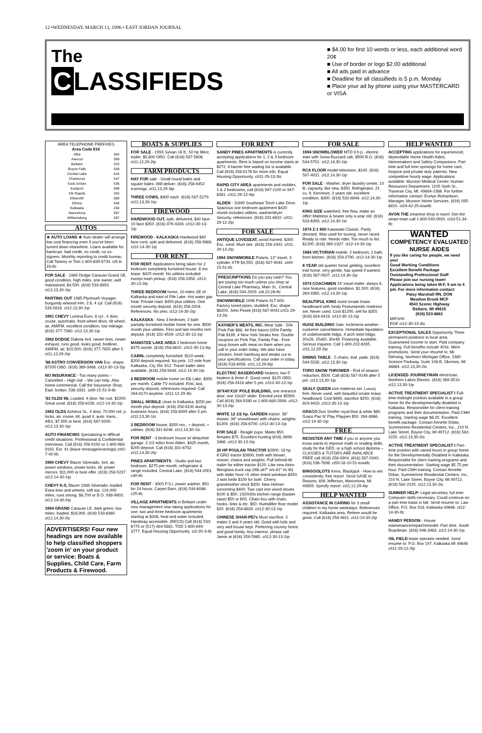12 •WEDNESDAY, MARCH 13, 1996 • EAST JORDAN JOURNAL
The
C LASSIFIEDS
■ $4.00 for first 10 words or less, each additional word 20¢
■ Use of border or logo $2.00 additional
■ All ads paid in advance
■ Deadline for all classifieds is 5 p.m. Monday
■ Place your ad by phone using your MASTERCARD or VISA
AREA TELEPHONE PREFIXES
Area Code 616
| Alba | 584 |
| Atwood | 599 |
| Bellaire | 533 |
| Boyne Falls | 549 |
| Central Lake | 544 |
| Charlevoix | 547 |
| East Jordan | 536 |
| Eastport | 599 |
| Elk Rapids | 264 |
| Ellsworth | 588 |
| Elmira | 546 |
| Kalkaska | 258 |
| Mancelona | 587 |
| Williamsburg | 267 |
AUTOS
★ AUTO LOANS ★ Auto dealer will arrange low cost financing even if you've been turned down elsewhere. Loans available for bankrupt, bad credit, no credit, no co-signers. Monthly reporting to credit bureau. Call Tammy or Tom 1-800-639-8733. ct5-6-23-tfc
FOR SALE - 1989 Dodge Caravan Grand SE, good condition, high miles, one owner, well maintained, $4,500. (616) 533-8993. ct12,13,30-1tp
PARTING OUT 1985 Plymouth Voyager, burgundy w/wood trim, 2.6, 4 cyl. Call (616) 533-5616. ct12,13,30-1tp
1991 CHEVY Lumina Euro, 6 cyl., 4 door, cruise, automatic, front wheel drive, tilt wheel, air, AM/FM, excellent condition, low mileage. (616) 377-7360. ct12,13,30-1tp
1992 DODGE Dakota 4x4, newer tires, newer exhaust, runs good, looks good, bedliner, AM/FM, air, $10,500. (616) 377-7855 after 5. ct11,12,29-2tp
'88 ASTRO CONVERSION VAN Exc. shape. $7200 OBO. (616) 369-3466. c/t12-30-13-2tp
NO INSURANCE - Too many points – Cancelled – High risk – We can help. Also home-commercial. Call the Insurance Shop, East Jordan, 536-3331. ct49-15-51-9-tfc
'83 OLDS 98, Loaded. 4 door. No rust. $2200. Great cond. (616) 258-6156. ct12-14-30-1tp
1992 OLDS Achieva SL, 4 door, 70,000 mil, p. locks, air, cruise, tilt, quad 4, auto. trans., ABS, $7,995 or best. (616) 587-9200. ct12,13,30-1tp
AUTO FINANCING Specializing in difficult credit situations. Professional & Confidential interviews. Call (616) 258-9192 or 1-800-968-9192, Ext. 41 (leave message/evenings) ct41-7-42-tfc
1990 CHEVY Blazer Silverado, 4x4, air, power windows, power locks, tilt, power mirrors. $11,000 or best offer. (616) 258-5237. ct12-14-30-1tp
CHEVY K-5, Blazer 1988 Silverado, loaded. Extra tires and wheels, soft top. 124,000 miles, runs strong. $8,700 or B.O. 938-9803. ct12-14-30-2tp
1994 GRAND Caravan LE, dark green, low miles, loaded, $18,900. (616) 533-6360. ct12,14,30-2tc
ADVERTISERS! Four new headings are now available to help classified shoppers 'zoom in' on your product or service: Boats & Supplies, Child Care, Farm Products & Firewood.
BOATS & SUPPLIES
FOR SALE - 1993 Sylvan 16 ft., 50 hp Merc, trailer, $5,600 OBO. Call (616) 587-5606. ct11,12,29-2tp
FARM PRODUCTS
HAY FOR sale - Small round bales and square bales. Will deliver. (616) 258-9452 evenings. ct11,13,29-3tp
THREE COWS, $400 each. (616) 587-5279. ct12,13,30-1tp
FIREWOOD
HARDWOOD CUT, split, delivered, $40 face-10 face $350. (616) 879-4326. c/t12-30-13-1tp
FIREWOOD - KALKASKA Hardwood $40 face cord, split and delivered. (616) 258-5668. ct12-14-30-1tp
FOR RENT
FOR RENT: Applications being taken for 2 bedroom completely furnished house. 6 mo. lease. $425 month. No utilities included except trash pickup. (616) 258-2358. c/t12-30-13-2tp
THREE BEDROOM home, 10 miles SE of Kalkaska and east of Fife Lake. Hot water gas heat. Private road. $450 plus utilities. One month security deposit. (616) 258-3204. References. No pets. ct12-14-30-2tp
KALKASKA - New 3 bedroom, 2 bath partially furnished mobile home for rent. $500 month plus utilities. First and last months rent deposit. (616) 331-4509. c/t12-30-13-1tp
MANISTEE LAKE AREA 2 bedroom home $475 month. (616) 258-8615. c/t12-30-13-4tp
CABIN, completely furnished. $110 week; $200 deposit required. No pets. 1/2 mile from Kalkaska, Cty. Rd. 612. Travel trailer sites available. (616) 258-9448. ct12-14-30-1tp
2 BEDROOM mobile home on Elk Lake. $350 per month. Cable TV included. First, last, security deposit, references required. Call 264-8170 anytime. c/t11-12-29-3tc
SMALL MOBILE close to Kalkaska, $250 per month plus deposit. (616) 258-8100 during business hours, (616) 258-8099 after 5 pm. ct12,13,30-1tc
2 BEDROOM house, $350 mo., + deposit, + utilities. (616) 331-6246. ct12,14,30-1tc
FOR RENT - 3 bedroom house w/ detached garage, 2 1/2 miles from Alden, $425 month, $200 deposit. Call (616) 331-6752. ct12,14,30-2tp
PINES APARTMENTS - Studio and two bedroom, $275 per month, refrigerator & range included. Central Lake. (616) 544-2001. c40-tfc
FOR RENT - 3000 P.S.I. power washer, $50 for 24 hours. Carpet Barn, (616) 544-6086. c25-tfc
VILLAGE APARTMENTS in Bellaire under new management now taking applications for one, two and three bedroom apartments starting at $306, heat and water included. Handicap accessible. (RECD) Call (616) 533-6775 or (517) 484-5881. TDD 1-800-649-3777. Equal Housing Opportunity. ct2-20-3-tfc
FOR RENT
SANDY PINES APARTMENTS is currently accepting applications for 1, 2 & 3 bedroom apartments. Rent is based on income starts at $272. A barrier free waiting list is available. Call (616) 258-8176 for more info. Equal Housing Opportunity. c/t11-29-13-3tc
RAPID CITY AREA apartments and mobiles, 1 & 2 bedrooms, call (616) 947-1100 or 947-6381. c/t11-29-12-4tp
ALDEN - 11690 Southeast Torch Lake Drive. Spacious one bedroom apartment $420 month includes utilities, washer/dryer. Security, references. (616) 331-6810. c/t11-29-12-2tp
FOR SALE
ANTIQUE LOVESEAT, wood framed. $300. Exc. cond. Must see. (616) 258-2342. c/t11-29-13-2tp
1994 SNOWMOBILE Polaris, 12" travel, 3 cylinder XTR $4,550. (616) 587-9042. ct49-15-51-tfc
PRESCRIPTIONS Do you pay cash? You are paying too much unless you shop at Central Lake Pharmacy, Main St., Central Lake, (616) 544-2929. ct8,10,26-tfc
SNOWMOBILE 1996 Polaris XLT 600. Factory tuned pipes, studded. Exc. shape. $6200. John Pesek (616) 587-9042.c/t11-29-13-2tc
KAYNER'S MEATS, INC. Meat Sale - 50# Pork Pak $88, 4# free bacon;100# Family Pak $189, 4 New York Steaks free. Double coupons on Pork Pak, Family Pak - Free soup bones with meat on them when you call in your order today. We also have chicken, fresh hamburg and steaks cut to your specifications. Call your order in today. (616) 533-6056. ct11,13,29-8tp
ELECTRIC BASEBOARD heaters, two 5' heaters & three 4'. Good cond. $125 OBO. (616) 258-2416 after 5 pm. c/t12-30-13-1tp
30'X40'X10' POLE BUILDING, one entrance door, one 10x10' slider. Erected price $5990. Call (616) 264-9280 or 1-800-680-2908. c/t12-30-13-2tp
WHITE 12 1/2 hp. GARDEN tractor. 38" mower, 36" snowblower with chains, weights. $1200. (616) 258-6700. c/t12-30-13-1tp
FOR SALE - Beagle pups. Males $50, females $75. Excellent hunting (616) 3699-3466. c/t12-30-13-2tp
20 HP POULAN TRACTOR $2900; 18 hp K'GRO tractor $2600, both with blower, mower, chains and weights. Pull behind-tilt trailer for either tractor $120. Like new Astro fiberglass truck cap (98Lx67" o/s-61" i/s W) with slider front +5 other tinted windows $450. 2 twin beds $100 for both. Cherry grandmother clock $300. New Hohner concertina $400. Two cast iron wood stoves $100 & $50. 1920/30s kitchen range (basket case) $50 or B/O. Chain box with chain, hooks, links & etc. $50. Humidifier floor model $20. (616) 258-6833. c/t12-30-13-1tp
CHINESE SHAR-PEI's Must sacrifice. 2 males 3 and 4 years old. Good with kids and very well house kept. Preferring country home and good family. Any interest, please call Jamie at (616) 258-5965. c/t12-30-13-1tp
FOR SALE
1994 SNOWBLOWER MTD 8 h.p., electric start with Snow Buzzard cab, $500 B.O. (616) 544-5701. ct12,14,30-1tp
RCA FLOOR model television, $100. (616) 587-4021. ct12,14,30-1tp
FOR SALE - Washer, dryer laundry center, 10 lb. capacity, like new, $350. Refrigerator, 21 cu. ft. Kenmore, 3 years old, excellent condition, $300. (616) 533-8848. ct12,14,30-1tp
KING SIZE waterbed, free flow, make an offer! Mattress & heater only a year old. (616) 533-6393. ct12,14,30-1tc
1974 Z-1 900 Kawasaki Classic. Partly dressed. Was used for touring, never raced. Ready to ride. Needs rider. Too much to list. $1200. (616) 369-2327. ct12-14-30-1tp
1984 VICTORIAN mobile, 2 bedroom, 1 bath, front kitchen. (616) 258-2790. ct12-14-30-1tp
8 YEAR old quarter horse gelding, excellent trail horse, very gentle, has speed if wanted. (616) 587-0507. ct12,14,30-1tp
1974 COACHMEN 24' travel trailer, sleeps 8, nice features, good condition, $2,500. (616) 264-9365. ct12,14,30-1tp
BEAUTIFUL KING sized ornate brass headboard with Sealy Posturepedic mattress set. Never used. Cost $1200, sell for $355 (616) 824-9419. c/t12-30-13-1tp
HUGE BUILDING Sale. Inclement weather - customer cancellations. Immediate liquidation of undeliverable bldgs. 4 arch steel bldgs, 20x28, 25x60, 30x48. Financing available. Serious inquires. Call 1-800-222-6335. ct11,12,29-2tp
DINING TABLE - 5 chairs, leaf, pads. (616) 544-5535. ct12,13,30-1tp
TORO SNOW THROWER - End of season reduction, $500. Call (616) 587-9149 after 5 pm. ct12,13,30-1tp
SEALY QUEEN size mattress set. Luxury firm. Never used, with beautiful ornate brass headboard. Cost $890, sacrifice $250. (616) 824-9419. c/t12-30-13-1tp
GRACO Duo Stroller royal blue & white $80. Graco Pac N' Play Playpen $50. 264-8966. ct12-14-30-1tp
FREE
REGISTER ANY TIME if you or anyone you know wants to improve math or reading skills, study for the GED, or a high school diploma – CLASSES & TUTORS ARE AVAILABLE FREE call (616) 258-9304, (616) 587-0340, (616) 536-7898. ct50-16-10-51-eowtfc
BINGO/SLOTS Keno, Blackjack - How to win consistently, free report. Send SASE to: Reports, 606 Jefferson, Mancelona, MI 49659. Specify report. ct11,12,29-4tp
HELP WANTED
ASSISTANCE IN CARING for 3 small children in my home weekdays. References required. Kalkaska area. Retiree would be great. Call (616) 258-4811. ct12-14-30-2tp
HELP WANTED
ACCEPTING applications for experienced, dependable Home Health Aides, Homemakers and Safety Companions. Part time and full time openings for home care, hospice and private duty patients. New competitive hourly wage. Applications available: Munson Medical Center, Human Resources Department, 1105 Sixth St., Traverse City, MI. 49684-2386. For further information contact: Evelyn Richardson, Manager, Munson Home Services, (616) 935-6810. ct24-42-25-eowtfc
AVON THE smartest shop in town! Join the smart team call 1-800-540-0920. ct33-51-34-tfc
WANTED
COMPETENCY EVALUATED NURSE AIDES
If you like caring for people, we need you!
Good Working Conditions
Excellent Benefit Package
Outstanding Professional Staff
Please join our nursing team!
Applications being taken M-F, 9 am to 4 pm. For more information contact:
Patsy Marshall RN, DON
Meadow Brook MCF
4543 Scenic Highway
Bellaire, MI 49615
(616) 533-8661
M/F/V/H
EOE ct12-30-13-3tc
EXCEPTIONAL SALES Opportunity Three permanent positions in local area. Guaranteed income to start. Paid company training. Full benefits include 401k. Merit promotions. Send your résumé to: Mr. Dehning, Northern Michigan Office, 2380 Science Parkway, Suite 108-B, Okemos, MI 48864. ct12,13,30-2tc
LICENSED JOURNEYMAN electrician, Northern Lakes Electric. (616) 369-3510. ct12,13,30-1tp
ACTIVE TREATMENT SPECIALIST I Full-time midnight position available in a group home for the developmentally disabled in Kalkaska. Responsible for client training programs and their documentation. Paid CMH training. Starting wage $6.25. Excellent benefit package. Contact Annette Dolan, Summertree Residential Centers, Inc., 210 N. Lake Street, Boyne City, MI 49712. (616) 582-2225. ct12,13,30-2tc
ACTIVE TREATMENT SPECIALIST I Part-time position with varied hours in group home for the Developmentally Disabled in Kalkaska. Responsible for client training programs and their documentation. Starting wage $5.75 per hour. Paid CMH training. Contact Annette Dolan, Summertree Residential Centers, Inc., 210 N. Lake Street, Boyne City, MI 49712, (616) 582-2225. ct12,13,30-2tc
SUMMER HELP: Legal secretary, full time. Computer skills necessary. Could continue on a part time basis in fall. Send resume to: Law Office, P.O. Box 518, Kalkaska 49646. ct12-14-30-tfc
HANDY PERSON - House maintenance/repair/remodel. Part time. South Boardman. (616) 946-3483. ct12-14-30-1tp
OIL FIELD lease operator needed. Send resume to: P.O. Box 197, Kalkaska MI 49646 c/t11-29-12-2tp